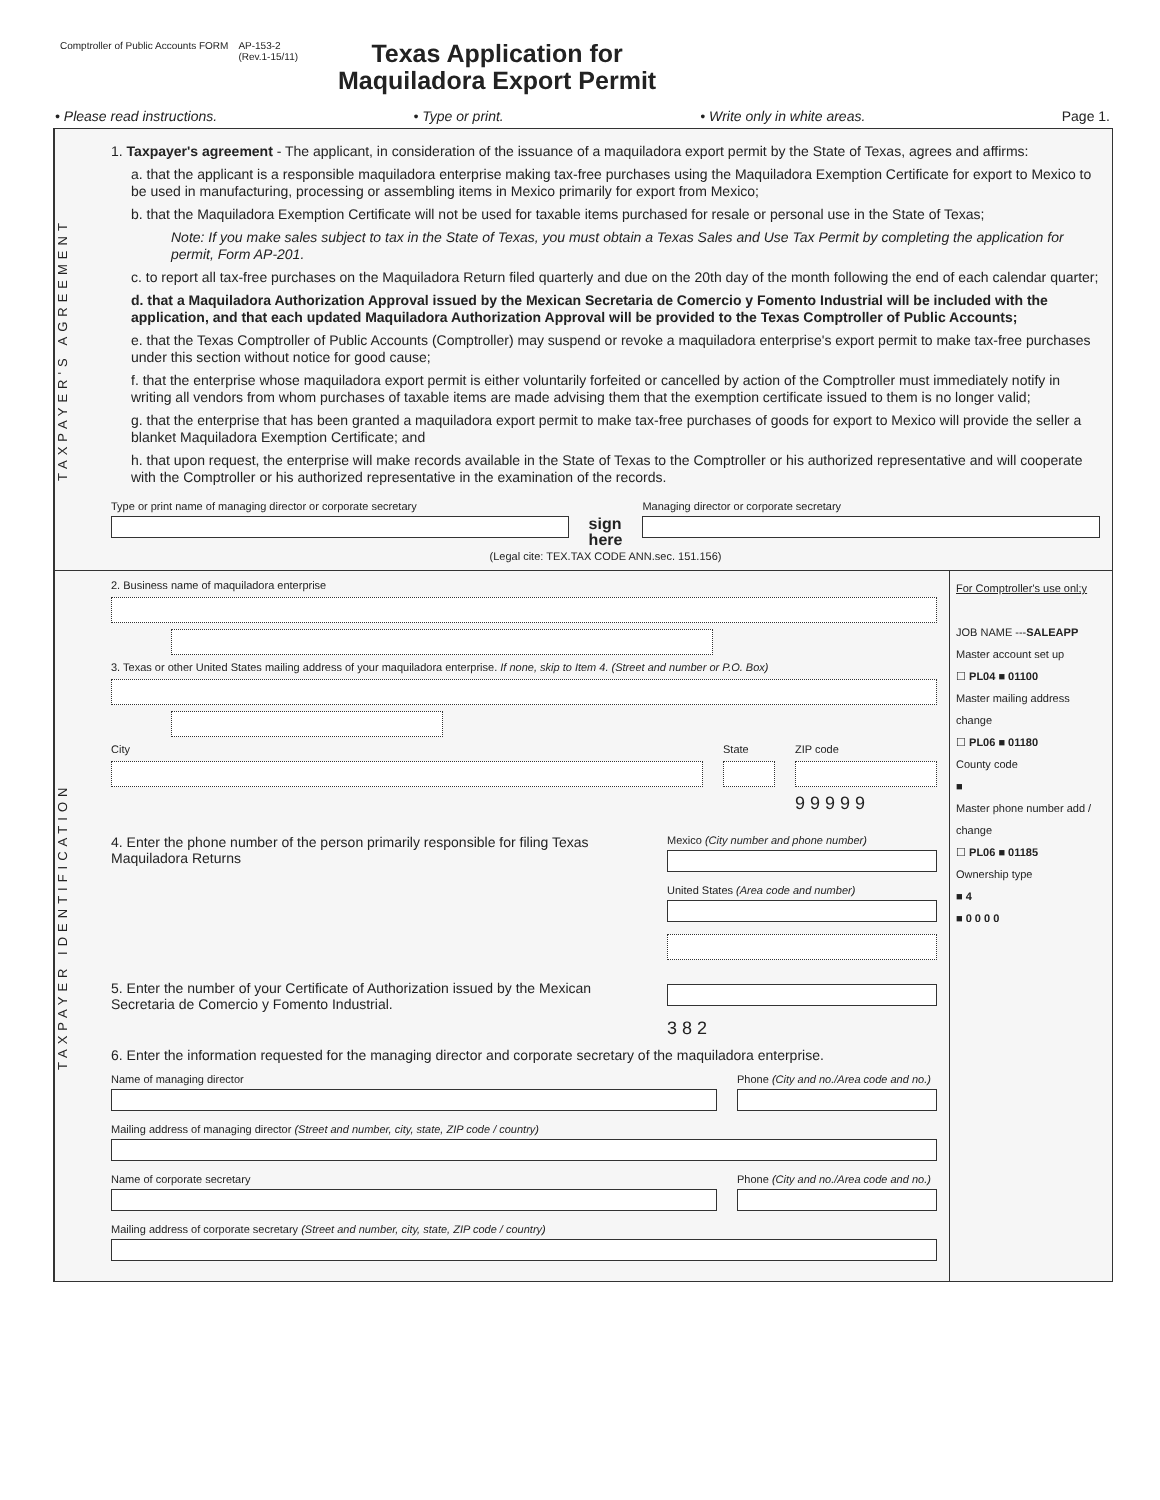Comptroller of Public Accounts FORM
AP-153-2
(Rev.1-15/11)
Texas Application for
Maquiladora Export Permit
• Please read instructions. • Type or print. • Write only in white areas. Page 1.
TAXPAYER'S AGREEMENT
1. Taxpayer's agreement - The applicant, in consideration of the issuance of a maquiladora export permit by the State of Texas, agrees and affirms:
a. that the applicant is a responsible maquiladora enterprise making tax-free purchases using the Maquiladora Exemption Certificate for export to Mexico to be used in manufacturing, processing or assembling items in Mexico primarily for export from Mexico;
b. that the Maquiladora Exemption Certificate will not be used for taxable items purchased for resale or personal use in the State of Texas;
Note: If you make sales subject to tax in the State of Texas, you must obtain a Texas Sales and Use Tax Permit by completing the application for permit, Form AP-201.
c. to report all tax-free purchases on the Maquiladora Return filed quarterly and due on the 20th day of the month following the end of each calendar quarter;
d. that a Maquiladora Authorization Approval issued by the Mexican Secretaria de Comercio y Fomento Industrial will be included with the application, and that each updated Maquiladora Authorization Approval will be provided to the Texas Comptroller of Public Accounts;
e. that the Texas Comptroller of Public Accounts (Comptroller) may suspend or revoke a maquiladora enterprise's export permit to make tax-free purchases under this section without notice for good cause;
f. that the enterprise whose maquiladora export permit is either voluntarily forfeited or cancelled by action of the Comptroller must immediately notify in writing all vendors from whom purchases of taxable items are made advising them that the exemption certificate issued to them is no longer valid;
g. that the enterprise that has been granted a maquiladora export permit to make tax-free purchases of goods for export to Mexico will provide the seller a blanket Maquiladora Exemption Certificate; and
h. that upon request, the enterprise will make records available in the State of Texas to the Comptroller or his authorized representative and will cooperate with the Comptroller or his authorized representative in the examination of the records.
Type or print name of managing director or corporate secretary
sign
here
Managing director or corporate secretary
(Legal cite: TEX.TAX CODE ANN.sec. 151.156)
TAXPAYER IDENTIFICATION
2. Business name of maquiladora enterprise
3. Texas or other United States mailing address of your maquiladora enterprise. If none, skip to Item 4. (Street and number or P.O. Box)
City State ZIP code
9 9 9 9 9
4. Enter the phone number of the person primarily responsible for filing Texas Maquiladora Returns
Mexico (City number and phone number)
United States (Area code and number)
5. Enter the number of your Certificate of Authorization issued by the Mexican Secretaria de Comercio y Fomento Industrial.
3 8 2
6. Enter the information requested for the managing director and corporate secretary of the maquiladora enterprise.
Name of managing director Phone (City and no./Area code and no.)
Mailing address of managing director (Street and number, city, state, ZIP code / country)
Name of corporate secretary Phone (City and no./Area code and no.)
Mailing address of corporate secretary (Street and number, city, state, ZIP code / country)
For Comptroller's use onl;y
JOB NAME ---SALEAPP
Master account set up
☐ PL04 ■ 01100
Master mailing address change
☐ PL06 ■ 01180
County code
■
Master phone number add / change
☐ PL06 ■ 01185
Ownership type
■ 4
■ 0 0 0 0